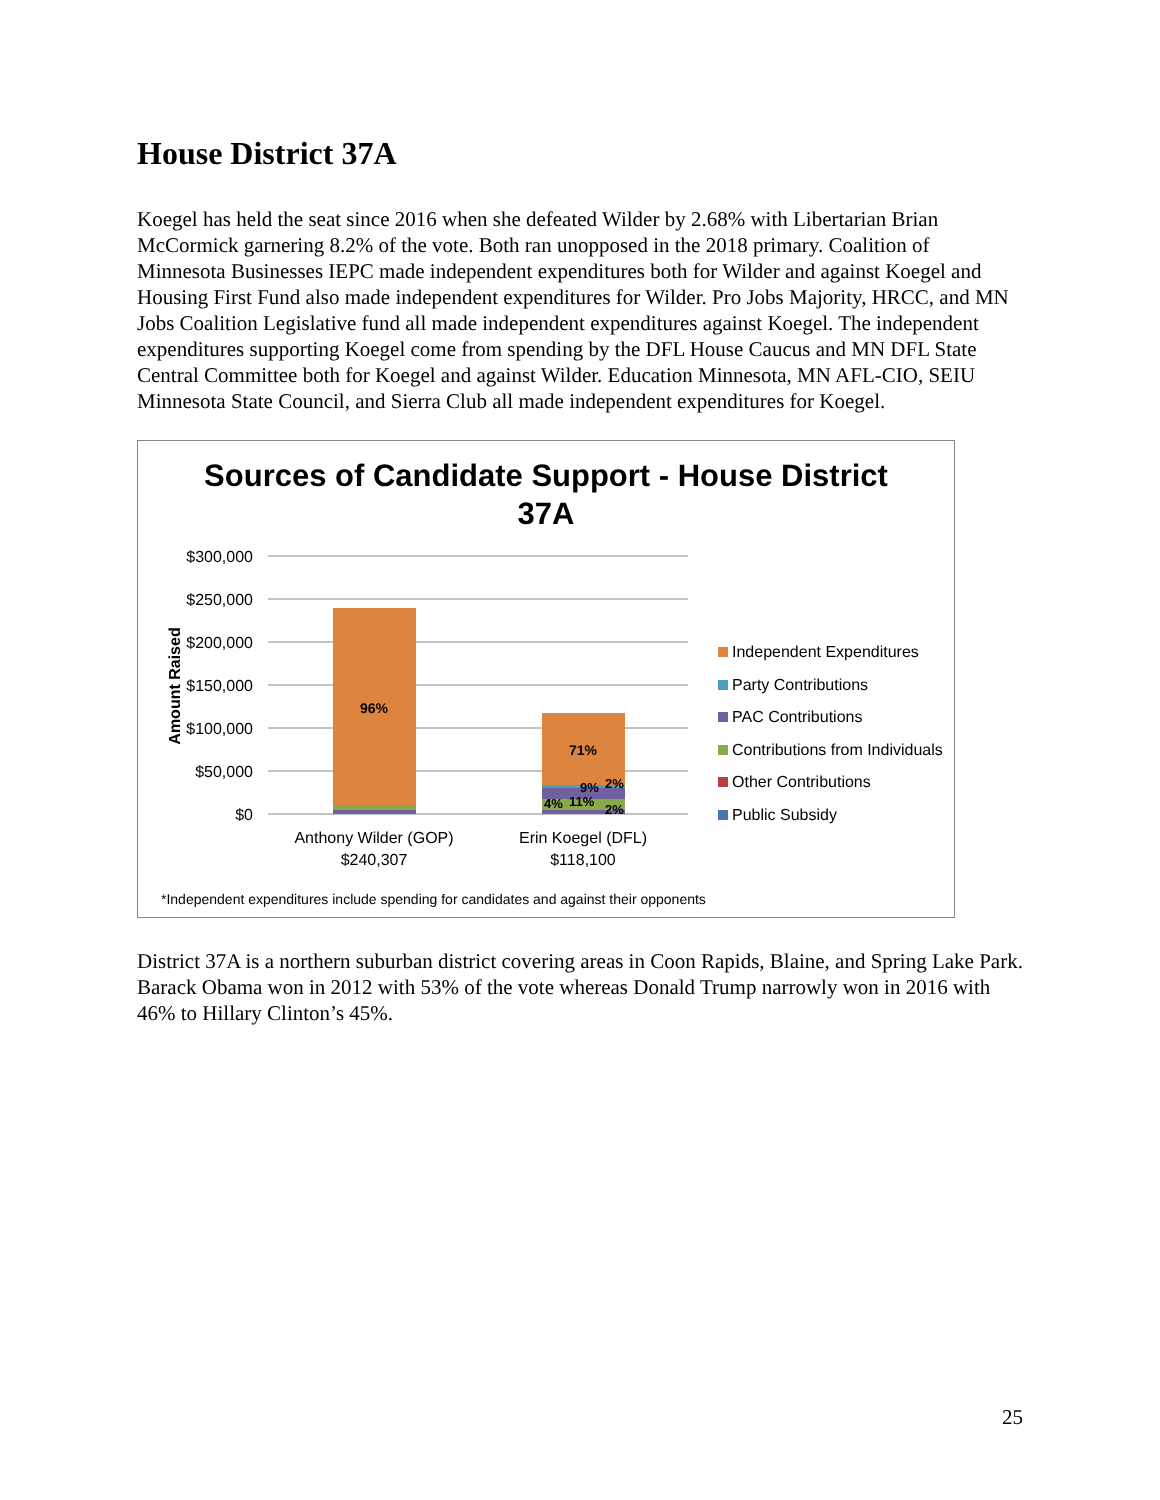House District 37A
Koegel has held the seat since 2016 when she defeated Wilder by 2.68% with Libertarian Brian McCormick garnering 8.2% of the vote. Both ran unopposed in the 2018 primary. Coalition of Minnesota Businesses IEPC made independent expenditures both for Wilder and against Koegel and Housing First Fund also made independent expenditures for Wilder. Pro Jobs Majority, HRCC, and MN Jobs Coalition Legislative fund all made independent expenditures against Koegel. The independent expenditures supporting Koegel come from spending by the DFL House Caucus and MN DFL State Central Committee both for Koegel and against Wilder. Education Minnesota, MN AFL-CIO, SEIU Minnesota State Council, and Sierra Club all made independent expenditures for Koegel.
Sources of Candidate Support - House District
37A
$300,000
$250,000
$200,000
$150,000
$100,000
$50,000
$0
Amount Raised
96%
71%
9%
2%
4%
11%
2%
Anthony Wilder (GOP)
$240,307
Erin Koegel (DFL)
$118,100
Independent Expenditures
Party Contributions
PAC Contributions
Contributions from Individuals
Other Contributions
Public Subsidy
*Independent expenditures include spending for candidates and against their opponents
District 37A is a northern suburban district covering areas in Coon Rapids, Blaine, and Spring Lake Park. Barack Obama won in 2012 with 53% of the vote whereas Donald Trump narrowly won in 2016 with 46% to Hillary Clinton’s 45%.
25